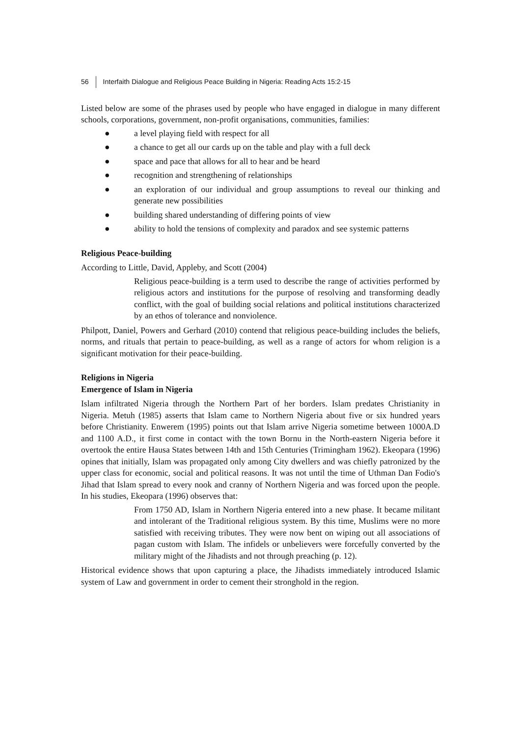56 Interfaith Dialogue and Religious Peace Building in Nigeria: Reading Acts 15:2-15
Listed below are some of the phrases used by people who have engaged in dialogue in many different schools, corporations, government, non-profit organisations, communities, families:
● a level playing field with respect for all
● a chance to get all our cards up on the table and play with a full deck
● space and pace that allows for all to hear and be heard
● recognition and strengthening of relationships
● an exploration of our individual and group assumptions to reveal our thinking and generate new possibilities
● building shared understanding of differing points of view
● ability to hold the tensions of complexity and paradox and see systemic patterns
Religious Peace-building
According to Little, David, Appleby, and Scott (2004)
Religious peace-building is a term used to describe the range of activities performed by religious actors and institutions for the purpose of resolving and transforming deadly conflict, with the goal of building social relations and political institutions characterized by an ethos of tolerance and nonviolence.
Philpott, Daniel, Powers and Gerhard (2010) contend that religious peace-building includes the beliefs, norms, and rituals that pertain to peace-building, as well as a range of actors for whom religion is a significant motivation for their peace-building.
Religions in Nigeria
Emergence of Islam in Nigeria
Islam infiltrated Nigeria through the Northern Part of her borders. Islam predates Christianity in Nigeria. Metuh (1985) asserts that Islam came to Northern Nigeria about five or six hundred years before Christianity. Enwerem (1995) points out that Islam arrive Nigeria sometime between 1000A.D and 1100 A.D., it first come in contact with the town Bornu in the North-eastern Nigeria before it overtook the entire Hausa States between 14th and 15th Centuries (Trimingham 1962). Ekeopara (1996) opines that initially, Islam was propagated only among City dwellers and was chiefly patronized by the upper class for economic, social and political reasons. It was not until the time of Uthman Dan Fodio's Jihad that Islam spread to every nook and cranny of Northern Nigeria and was forced upon the people. In his studies, Ekeopara (1996) observes that:
From 1750 AD, Islam in Northern Nigeria entered into a new phase. It became militant and intolerant of the Traditional religious system. By this time, Muslims were no more satisfied with receiving tributes. They were now bent on wiping out all associations of pagan custom with Islam. The infidels or unbelievers were forcefully converted by the military might of the Jihadists and not through preaching (p. 12).
Historical evidence shows that upon capturing a place, the Jihadists immediately introduced Islamic system of Law and government in order to cement their stronghold in the region.